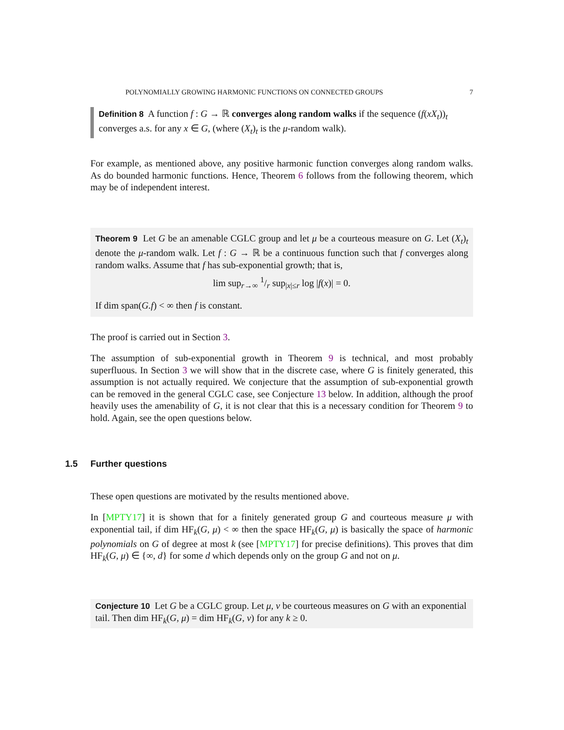POLYNOMIALLY GROWING HARMONIC FUNCTIONS ON CONNECTED GROUPS 7
Definition 8 A function f : G → ℝ converges along random walks if the sequence (f(xX<sub>t</sub>))<sub>t</sub> converges a.s. for any x ∈ G, (where (X<sub>t</sub>)<sub>t</sub> is the μ-random walk).
For example, as mentioned above, any positive harmonic function converges along random walks. As do bounded harmonic functions. Hence, Theorem 6 follows from the following theorem, which may be of independent interest.
Theorem 9 Let G be an amenable CGLC group and let μ be a courteous measure on G. Let (X<sub>t</sub>)<sub>t</sub> denote the μ-random walk. Let f : G → ℝ be a continuous function such that f converges along random walks. Assume that f has sub-exponential growth; that is,
lim sup<sub>r→∞</sub> 1/r sup<sub>|x|≤r</sub> log |f(x)| = 0.
If dim span(G.f) < ∞ then f is constant.
The proof is carried out in Section 3.
The assumption of sub-exponential growth in Theorem 9 is technical, and most probably superfluous. In Section 3 we will show that in the discrete case, where G is finitely generated, this assumption is not actually required. We conjecture that the assumption of sub-exponential growth can be removed in the general CGLC case, see Conjecture 13 below. In addition, although the proof heavily uses the amenability of G, it is not clear that this is a necessary condition for Theorem 9 to hold. Again, see the open questions below.
1.5 Further questions
These open questions are motivated by the results mentioned above.
In [MPTY17] it is shown that for a finitely generated group G and courteous measure μ with exponential tail, if dim HF<sub>k</sub>(G, μ) < ∞ then the space HF<sub>k</sub>(G, μ) is basically the space of harmonic polynomials on G of degree at most k (see [MPTY17] for precise definitions). This proves that dim HF<sub>k</sub>(G, μ) ∈ {∞, d} for some d which depends only on the group G and not on μ.
Conjecture 10 Let G be a CGLC group. Let μ, ν be courteous measures on G with an exponential tail. Then dim HF<sub>k</sub>(G, μ) = dim HF<sub>k</sub>(G, ν) for any k ≥ 0.